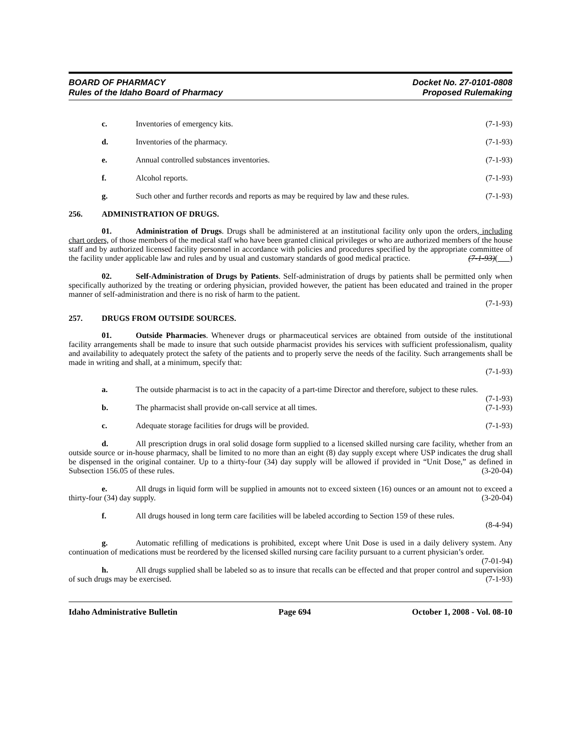BOARD OF PHARMACY
Rules of the Idaho Board of Pharmacy
Docket No. 27-0101-0808
Proposed Rulemaking
c. Inventories of emergency kits. (7-1-93)
d. Inventories of the pharmacy. (7-1-93)
e. Annual controlled substances inventories. (7-1-93)
f. Alcohol reports. (7-1-93)
g. Such other and further records and reports as may be required by law and these rules. (7-1-93)
256. ADMINISTRATION OF DRUGS.
01. Administration of Drugs. Drugs shall be administered at an institutional facility only upon the orders, including chart orders, of those members of the medical staff who have been granted clinical privileges or who are authorized members of the house staff and by authorized licensed facility personnel in accordance with policies and procedures specified by the appropriate committee of the facility under applicable law and rules and by usual and customary standards of good medical practice. (7-1-93)( )
02. Self-Administration of Drugs by Patients. Self-administration of drugs by patients shall be permitted only when specifically authorized by the treating or ordering physician, provided however, the patient has been educated and trained in the proper manner of self-administration and there is no risk of harm to the patient.
(7-1-93)
257. DRUGS FROM OUTSIDE SOURCES.
01. Outside Pharmacies. Whenever drugs or pharmaceutical services are obtained from outside of the institutional facility arrangements shall be made to insure that such outside pharmacist provides his services with sufficient professionalism, quality and availability to adequately protect the safety of the patients and to properly serve the needs of the facility. Such arrangements shall be made in writing and shall, at a minimum, specify that:
(7-1-93)
a. The outside pharmacist is to act in the capacity of a part-time Director and therefore, subject to these rules. (7-1-93)
b. The pharmacist shall provide on-call service at all times. (7-1-93)
c. Adequate storage facilities for drugs will be provided. (7-1-93)
d. All prescription drugs in oral solid dosage form supplied to a licensed skilled nursing care facility, whether from an outside source or in-house pharmacy, shall be limited to no more than an eight (8) day supply except where USP indicates the drug shall be dispensed in the original container. Up to a thirty-four (34) day supply will be allowed if provided in “Unit Dose,” as defined in Subsection 156.05 of these rules. (3-20-04)
e. All drugs in liquid form will be supplied in amounts not to exceed sixteen (16) ounces or an amount not to exceed a thirty-four (34) day supply. (3-20-04)
f. All drugs housed in long term care facilities will be labeled according to Section 159 of these rules.
(8-4-94)
g. Automatic refilling of medications is prohibited, except where Unit Dose is used in a daily delivery system. Any continuation of medications must be reordered by the licensed skilled nursing care facility pursuant to a current physician’s order. (7-01-94)
h. All drugs supplied shall be labeled so as to insure that recalls can be effected and that proper control and supervision of such drugs may be exercised. (7-1-93)
Idaho Administrative Bulletin Page 694 October 1, 2008 - Vol. 08-10